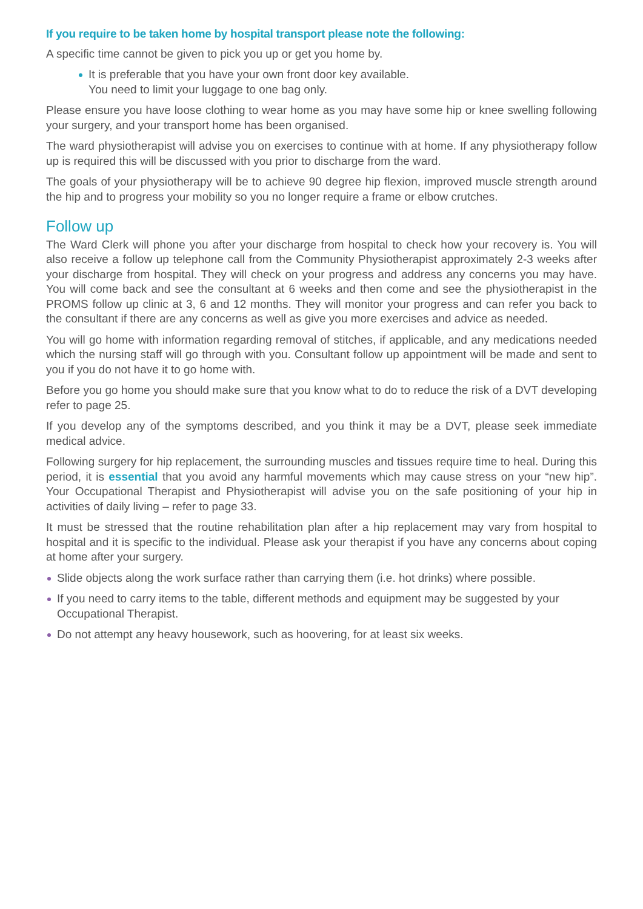If you require to be taken home by hospital transport please note the following:
A specific time cannot be given to pick you up or get you home by.
It is preferable that you have your own front door key available.
You need to limit your luggage to one bag only.
Please ensure you have loose clothing to wear home as you may have some hip or knee swelling following your surgery, and your transport home has been organised.
The ward physiotherapist will advise you on exercises to continue with at home. If any physiotherapy follow up is required this will be discussed with you prior to discharge from the ward.
The goals of your physiotherapy will be to achieve 90 degree hip flexion, improved muscle strength around the hip and to progress your mobility so you no longer require a frame or elbow crutches.
Follow up
The Ward Clerk will phone you after your discharge from hospital to check how your recovery is. You will also receive a follow up telephone call from the Community Physiotherapist approximately 2-3 weeks after your discharge from hospital. They will check on your progress and address any concerns you may have. You will come back and see the consultant at 6 weeks and then come and see the physiotherapist in the PROMS follow up clinic at 3, 6 and 12 months. They will monitor your progress and can refer you back to the consultant if there are any concerns as well as give you more exercises and advice as needed.
You will go home with information regarding removal of stitches, if applicable, and any medications needed which the nursing staff will go through with you. Consultant follow up appointment will be made and sent to you if you do not have it to go home with.
Before you go home you should make sure that you know what to do to reduce the risk of a DVT developing refer to page 25.
If you develop any of the symptoms described, and you think it may be a DVT, please seek immediate medical advice.
Following surgery for hip replacement, the surrounding muscles and tissues require time to heal. During this period, it is essential that you avoid any harmful movements which may cause stress on your “new hip”. Your Occupational Therapist and Physiotherapist will advise you on the safe positioning of your hip in activities of daily living – refer to page 33.
It must be stressed that the routine rehabilitation plan after a hip replacement may vary from hospital to hospital and it is specific to the individual. Please ask your therapist if you have any concerns about coping at home after your surgery.
Slide objects along the work surface rather than carrying them (i.e. hot drinks) where possible.
If you need to carry items to the table, different methods and equipment may be suggested by your Occupational Therapist.
Do not attempt any heavy housework, such as hoovering, for at least six weeks.